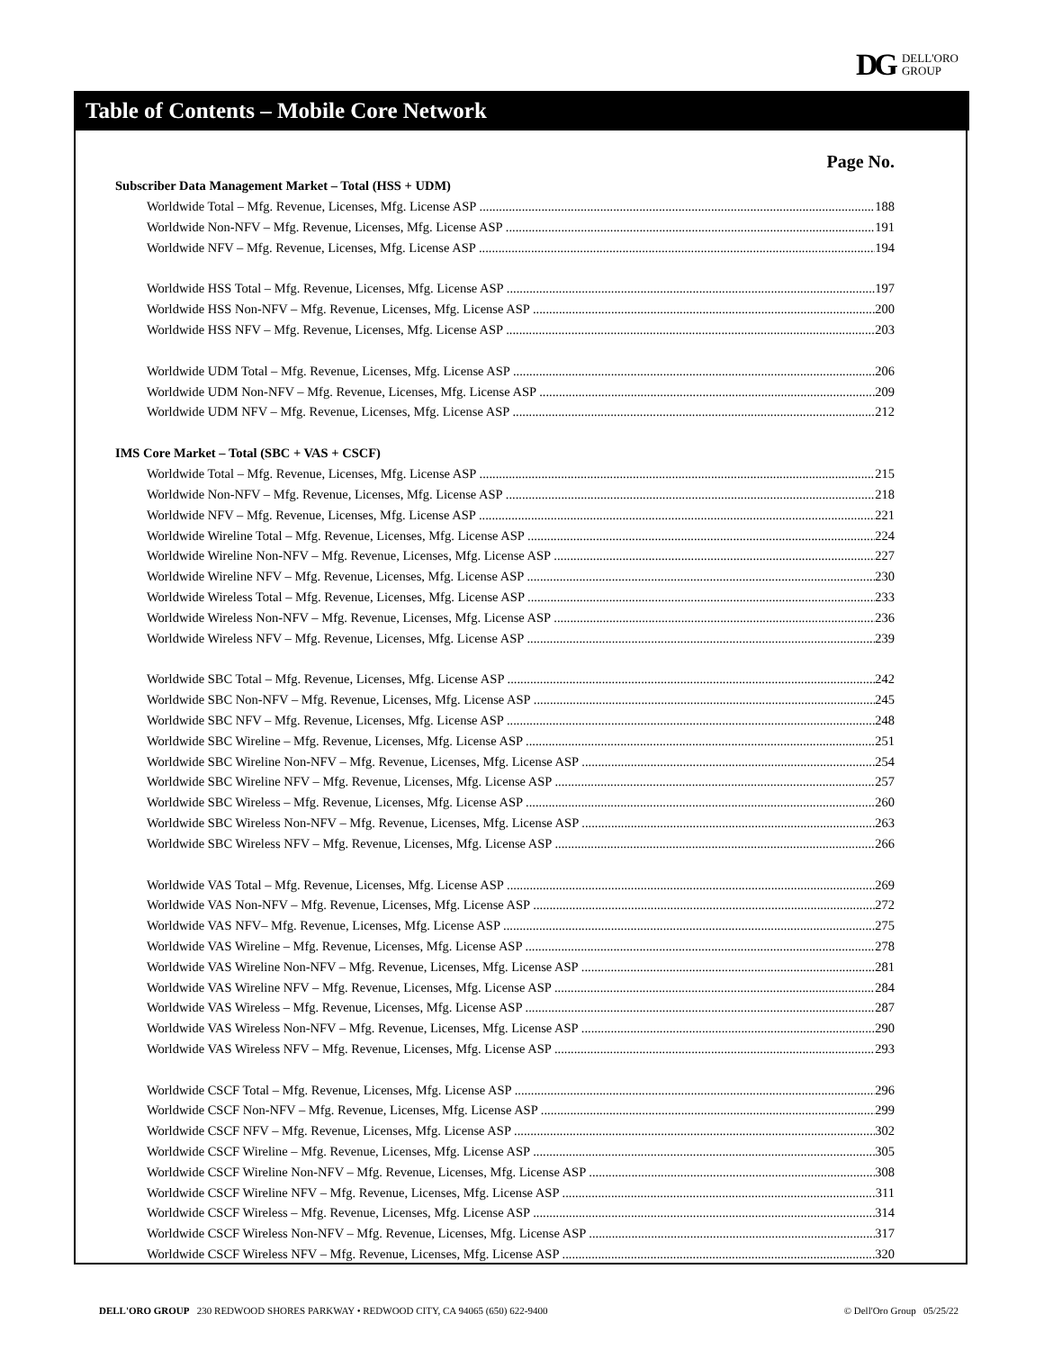DG
DELL'ORO
GROUP
Table of Contents – Mobile Core Network
Page No.
Subscriber Data Management Market – Total (HSS + UDM)
Worldwide Total – Mfg. Revenue, Licenses, Mfg. License ASP 188
Worldwide Non-NFV – Mfg. Revenue, Licenses, Mfg. License ASP 191
Worldwide NFV – Mfg. Revenue, Licenses, Mfg. License ASP 194
Worldwide HSS Total – Mfg. Revenue, Licenses, Mfg. License ASP 197
Worldwide HSS Non-NFV – Mfg. Revenue, Licenses, Mfg. License ASP 200
Worldwide HSS NFV – Mfg. Revenue, Licenses, Mfg. License ASP 203
Worldwide UDM Total – Mfg. Revenue, Licenses, Mfg. License ASP 206
Worldwide UDM Non-NFV – Mfg. Revenue, Licenses, Mfg. License ASP 209
Worldwide UDM NFV – Mfg. Revenue, Licenses, Mfg. License ASP 212
IMS Core Market – Total (SBC + VAS + CSCF)
Worldwide Total – Mfg. Revenue, Licenses, Mfg. License ASP 215
Worldwide Non-NFV – Mfg. Revenue, Licenses, Mfg. License ASP 218
Worldwide NFV – Mfg. Revenue, Licenses, Mfg. License ASP 221
Worldwide Wireline Total – Mfg. Revenue, Licenses, Mfg. License ASP 224
Worldwide Wireline Non-NFV – Mfg. Revenue, Licenses, Mfg. License ASP 227
Worldwide Wireline NFV – Mfg. Revenue, Licenses, Mfg. License ASP 230
Worldwide Wireless Total – Mfg. Revenue, Licenses, Mfg. License ASP 233
Worldwide Wireless Non-NFV – Mfg. Revenue, Licenses, Mfg. License ASP 236
Worldwide Wireless NFV – Mfg. Revenue, Licenses, Mfg. License ASP 239
Worldwide SBC Total – Mfg. Revenue, Licenses, Mfg. License ASP 242
Worldwide SBC Non-NFV – Mfg. Revenue, Licenses, Mfg. License ASP 245
Worldwide SBC NFV – Mfg. Revenue, Licenses, Mfg. License ASP 248
Worldwide SBC Wireline – Mfg. Revenue, Licenses, Mfg. License ASP 251
Worldwide SBC Wireline Non-NFV – Mfg. Revenue, Licenses, Mfg. License ASP 254
Worldwide SBC Wireline NFV – Mfg. Revenue, Licenses, Mfg. License ASP 257
Worldwide SBC Wireless – Mfg. Revenue, Licenses, Mfg. License ASP 260
Worldwide SBC Wireless Non-NFV – Mfg. Revenue, Licenses, Mfg. License ASP 263
Worldwide SBC Wireless NFV – Mfg. Revenue, Licenses, Mfg. License ASP 266
Worldwide VAS Total – Mfg. Revenue, Licenses, Mfg. License ASP 269
Worldwide VAS Non-NFV – Mfg. Revenue, Licenses, Mfg. License ASP 272
Worldwide VAS NFV– Mfg. Revenue, Licenses, Mfg. License ASP 275
Worldwide VAS Wireline – Mfg. Revenue, Licenses, Mfg. License ASP 278
Worldwide VAS Wireline Non-NFV – Mfg. Revenue, Licenses, Mfg. License ASP 281
Worldwide VAS Wireline NFV – Mfg. Revenue, Licenses, Mfg. License ASP 284
Worldwide VAS Wireless – Mfg. Revenue, Licenses, Mfg. License ASP 287
Worldwide VAS Wireless Non-NFV – Mfg. Revenue, Licenses, Mfg. License ASP 290
Worldwide VAS Wireless NFV – Mfg. Revenue, Licenses, Mfg. License ASP 293
Worldwide CSCF Total – Mfg. Revenue, Licenses, Mfg. License ASP 296
Worldwide CSCF Non-NFV – Mfg. Revenue, Licenses, Mfg. License ASP 299
Worldwide CSCF NFV – Mfg. Revenue, Licenses, Mfg. License ASP 302
Worldwide CSCF Wireline – Mfg. Revenue, Licenses, Mfg. License ASP 305
Worldwide CSCF Wireline Non-NFV – Mfg. Revenue, Licenses, Mfg. License ASP 308
Worldwide CSCF Wireline NFV – Mfg. Revenue, Licenses, Mfg. License ASP 311
Worldwide CSCF Wireless – Mfg. Revenue, Licenses, Mfg. License ASP 314
Worldwide CSCF Wireless Non-NFV – Mfg. Revenue, Licenses, Mfg. License ASP 317
Worldwide CSCF Wireless NFV – Mfg. Revenue, Licenses, Mfg. License ASP 320
DELL'ORO GROUP 230 REDWOOD SHORES PARKWAY • REDWOOD CITY, CA 94065 (650) 622-9400
© Dell'Oro Group 05/25/22